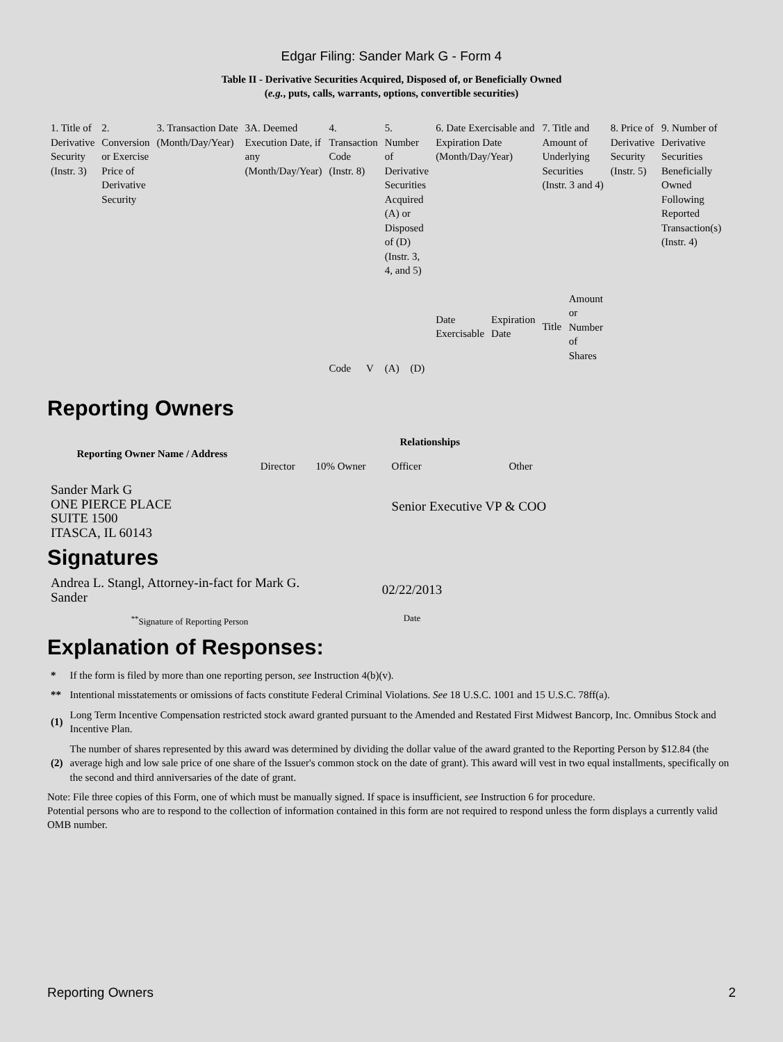Edgar Filing: Sander Mark G - Form 4
Table II - Derivative Securities Acquired, Disposed of, or Beneficially Owned
(e.g., puts, calls, warrants, options, convertible securities)
| 1. Title of Derivative Security (Instr. 3) | 2. Conversion or Exercise Price of Derivative Security | 3. Transaction Date (Month/Day/Year) | 3A. Deemed Execution Date, if any (Month/Day/Year) | 4. Transaction Code (Instr. 8) | | 5. Number of Derivative Securities Acquired (A) or Disposed of (D) (Instr. 3, 4, and 5) | | 6. Date Exercisable and Expiration Date (Month/Day/Year) | | 7. Title and Amount of Underlying Securities (Instr. 3 and 4) | | 8. Price of Derivative Security (Instr. 5) | 9. Number of Derivative Securities Beneficially Owned Following Reported Transaction(s) (Instr. 4) |
| --- | --- | --- | --- | --- | --- | --- | --- | --- | --- | --- | --- | --- | --- |
| | | | | Code | V | (A) | (D) | Date Exercisable | Expiration Date | Title | Amount or Number of Shares | | |
Reporting Owners
| Reporting Owner Name / Address | Relationships | | | |
| --- | --- | --- | --- | --- |
| | Director | 10% Owner | Officer | Other |
| Sander Mark G ONE PIERCE PLACE SUITE 1500 ITASCA, IL 60143 | | | Senior Executive VP & COO | |
Signatures
| Andrea L. Stangl, Attorney-in-fact for Mark G. Sander | 02/22/2013 |
| <sup>**</sup> Signature of Reporting Person | Date |
Explanation of Responses:
| * | If the form is filed by more than one reporting person, see Instruction 4(b)(v). |
| ** | Intentional misstatements or omissions of facts constitute Federal Criminal Violations. See 18 U.S.C. 1001 and 15 U.S.C. 78ff(a). |
| (1) | Long Term Incentive Compensation restricted stock award granted pursuant to the Amended and Restated First Midwest Bancorp, Inc. Omnibus Stock and Incentive Plan. |
| (2) | The number of shares represented by this award was determined by dividing the dollar value of the award granted to the Reporting Person by $12.84 (the average high and low sale price of one share of the Issuer's common stock on the date of grant). This award will vest in two equal installments, specifically on the second and third anniversaries of the date of grant. |
Note: File three copies of this Form, one of which must be manually signed. If space is insufficient, see Instruction 6 for procedure.
Potential persons who are to respond to the collection of information contained in this form are not required to respond unless the form displays a currently valid OMB number.
Reporting Owners 2